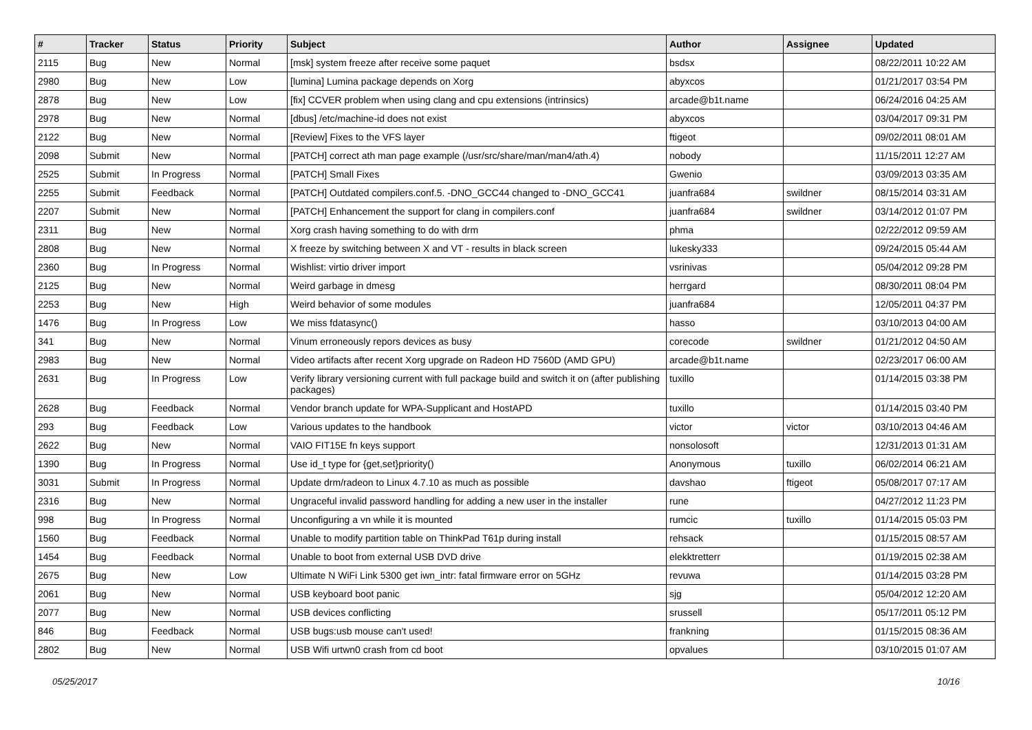| # | Tracker | Status | Priority | Subject | Author | Assignee | Updated |
| --- | --- | --- | --- | --- | --- | --- | --- |
| 2115 | Bug | New | Normal | [msk] system freeze after receive some paquet | bsdsx | | 08/22/2011 10:22 AM |
| 2980 | Bug | New | Low | [lumina] Lumina package depends on Xorg | abyxcos | | 01/21/2017 03:54 PM |
| 2878 | Bug | New | Low | [fix] CCVER problem when using clang and cpu extensions (intrinsics) | arcade@b1t.name | | 06/24/2016 04:25 AM |
| 2978 | Bug | New | Normal | [dbus] /etc/machine-id does not exist | abyxcos | | 03/04/2017 09:31 PM |
| 2122 | Bug | New | Normal | [Review] Fixes to the VFS layer | ftigeot | | 09/02/2011 08:01 AM |
| 2098 | Submit | New | Normal | [PATCH] correct ath man page example (/usr/src/share/man/man4/ath.4) | nobody | | 11/15/2011 12:27 AM |
| 2525 | Submit | In Progress | Normal | [PATCH] Small Fixes | Gwenio | | 03/09/2013 03:35 AM |
| 2255 | Submit | Feedback | Normal | [PATCH] Outdated compilers.conf.5. -DNO_GCC44 changed to -DNO_GCC41 | juanfra684 | swildner | 08/15/2014 03:31 AM |
| 2207 | Submit | New | Normal | [PATCH] Enhancement the support for clang in compilers.conf | juanfra684 | swildner | 03/14/2012 01:07 PM |
| 2311 | Bug | New | Normal | Xorg crash having something to do with drm | phma | | 02/22/2012 09:59 AM |
| 2808 | Bug | New | Normal | X freeze by switching between X and VT - results in black screen | lukesky333 | | 09/24/2015 05:44 AM |
| 2360 | Bug | In Progress | Normal | Wishlist: virtio driver import | vsrinivas | | 05/04/2012 09:28 PM |
| 2125 | Bug | New | Normal | Weird garbage in dmesg | herrgard | | 08/30/2011 08:04 PM |
| 2253 | Bug | New | High | Weird behavior of some modules | juanfra684 | | 12/05/2011 04:37 PM |
| 1476 | Bug | In Progress | Low | We miss fdatasync() | hasso | | 03/10/2013 04:00 AM |
| 341 | Bug | New | Normal | Vinum erroneously repors devices as busy | corecode | swildner | 01/21/2012 04:50 AM |
| 2983 | Bug | New | Normal | Video artifacts after recent Xorg upgrade on Radeon HD 7560D (AMD GPU) | arcade@b1t.name | | 02/23/2017 06:00 AM |
| 2631 | Bug | In Progress | Low | Verify library versioning current with full package build and switch it on (after publishing packages) | tuxillo | | 01/14/2015 03:38 PM |
| 2628 | Bug | Feedback | Normal | Vendor branch update for WPA-Supplicant and HostAPD | tuxillo | | 01/14/2015 03:40 PM |
| 293 | Bug | Feedback | Low | Various updates to the handbook | victor | victor | 03/10/2013 04:46 AM |
| 2622 | Bug | New | Normal | VAIO FIT15E fn keys support | nonsolosoft | | 12/31/2013 01:31 AM |
| 1390 | Bug | In Progress | Normal | Use id_t type for {get,set}priority() | Anonymous | tuxillo | 06/02/2014 06:21 AM |
| 3031 | Submit | In Progress | Normal | Update drm/radeon to Linux 4.7.10 as much as possible | davshao | ftigeot | 05/08/2017 07:17 AM |
| 2316 | Bug | New | Normal | Ungraceful invalid password handling for adding a new user in the installer | rune | | 04/27/2012 11:23 PM |
| 998 | Bug | In Progress | Normal | Unconfiguring a vn while it is mounted | rumcic | tuxillo | 01/14/2015 05:03 PM |
| 1560 | Bug | Feedback | Normal | Unable to modify partition table on ThinkPad T61p during install | rehsack | | 01/15/2015 08:57 AM |
| 1454 | Bug | Feedback | Normal | Unable to boot from external USB DVD drive | elekktretterr | | 01/19/2015 02:38 AM |
| 2675 | Bug | New | Low | Ultimate N WiFi Link 5300 get iwn_intr: fatal firmware error on 5GHz | revuwa | | 01/14/2015 03:28 PM |
| 2061 | Bug | New | Normal | USB keyboard boot panic | sjg | | 05/04/2012 12:20 AM |
| 2077 | Bug | New | Normal | USB devices conflicting | srussell | | 05/17/2011 05:12 PM |
| 846 | Bug | Feedback | Normal | USB bugs:usb mouse can't used! | frankning | | 01/15/2015 08:36 AM |
| 2802 | Bug | New | Normal | USB Wifi urtwn0 crash from cd boot | opvalues | | 03/10/2015 01:07 AM |
05/25/2017 10/16